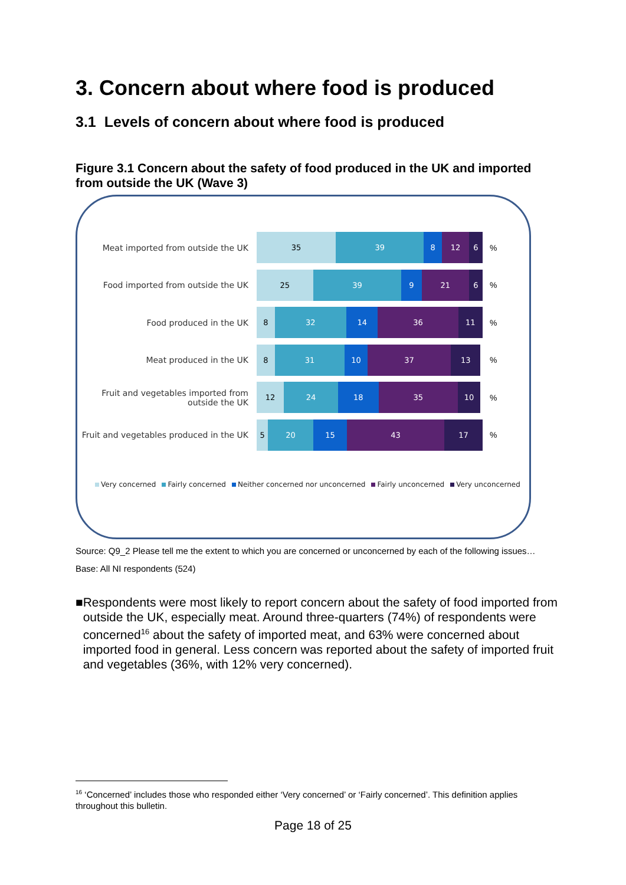3. Concern about where food is produced
3.1 Levels of concern about where food is produced
Figure 3.1 Concern about the safety of food produced in the UK and imported from outside the UK (Wave 3)
Meat imported from outside the UK
35 39 8 12 6
%
Food imported from outside the UK
25 39 9 21 6
%
Food produced in the UK
8 32 14 36 11
%
Meat produced in the UK
8 31 10 37 13
%
Fruit and vegetables imported from outside the UK
12 24 18 35 10
%
Fruit and vegetables produced in the UK
5 20 15 43 17
%
Very concerned Fairly concerned Neither concerned nor unconcerned Fairly unconcerned Very unconcerned
Source: Q9_2 Please tell me the extent to which you are concerned or unconcerned by each of the following issues…
Base: All NI respondents (524)
■ Respondents were most likely to report concern about the safety of food imported from outside the UK, especially meat. Around three-quarters (74%) of respondents were concerned<sup>16</sup> about the safety of imported meat, and 63% were concerned about imported food in general. Less concern was reported about the safety of imported fruit and vegetables (36%, with 12% very concerned).
<sup>16</sup> ‘Concerned’ includes those who responded either ‘Very concerned’ or ‘Fairly concerned’. This definition applies throughout this bulletin.
Page 18 of 25